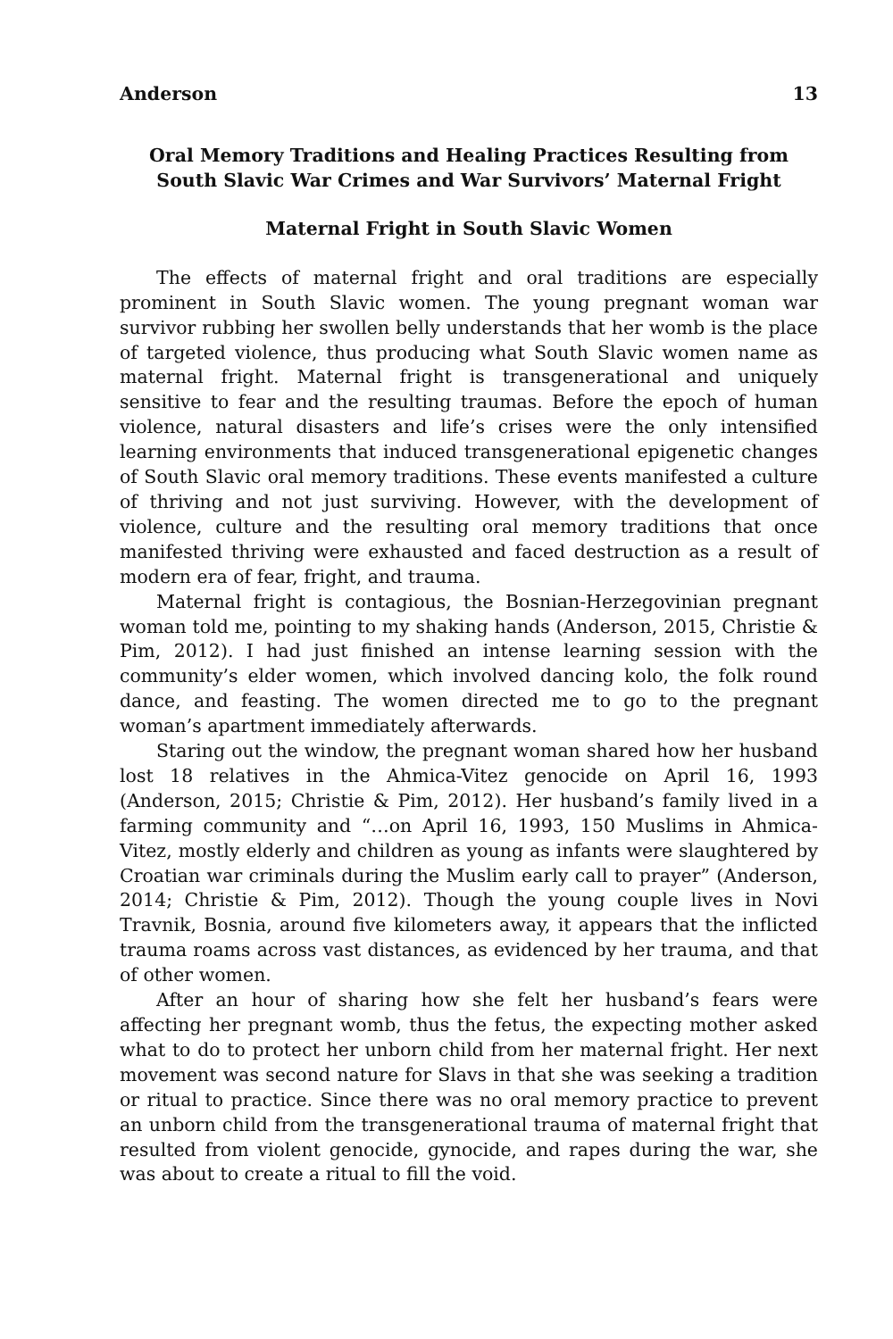Anderson 13
Oral Memory Traditions and Healing Practices Resulting from South Slavic War Crimes and War Survivors’ Maternal Fright
Maternal Fright in South Slavic Women
The effects of maternal fright and oral traditions are especially prominent in South Slavic women. The young pregnant woman war survivor rubbing her swollen belly understands that her womb is the place of targeted violence, thus producing what South Slavic women name as maternal fright. Maternal fright is transgenerational and uniquely sensitive to fear and the resulting traumas. Before the epoch of human violence, natural disasters and life’s crises were the only intensified learning environments that induced transgenerational epigenetic changes of South Slavic oral memory traditions. These events manifested a culture of thriving and not just surviving. However, with the development of violence, culture and the resulting oral memory traditions that once manifested thriving were exhausted and faced destruction as a result of modern era of fear, fright, and trauma.
Maternal fright is contagious, the Bosnian-Herzegovinian pregnant woman told me, pointing to my shaking hands (Anderson, 2015, Christie & Pim, 2012). I had just finished an intense learning session with the community’s elder women, which involved dancing kolo, the folk round dance, and feasting. The women directed me to go to the pregnant woman’s apartment immediately afterwards.
Staring out the window, the pregnant woman shared how her husband lost 18 relatives in the Ahmica-Vitez genocide on April 16, 1993 (Anderson, 2015; Christie & Pim, 2012). Her husband’s family lived in a farming community and “…on April 16, 1993, 150 Muslims in Ahmica-Vitez, mostly elderly and children as young as infants were slaughtered by Croatian war criminals during the Muslim early call to prayer” (Anderson, 2014; Christie & Pim, 2012). Though the young couple lives in Novi Travnik, Bosnia, around five kilometers away, it appears that the inflicted trauma roams across vast distances, as evidenced by her trauma, and that of other women.
After an hour of sharing how she felt her husband’s fears were affecting her pregnant womb, thus the fetus, the expecting mother asked what to do to protect her unborn child from her maternal fright. Her next movement was second nature for Slavs in that she was seeking a tradition or ritual to practice. Since there was no oral memory practice to prevent an unborn child from the transgenerational trauma of maternal fright that resulted from violent genocide, gynocide, and rapes during the war, she was about to create a ritual to fill the void.